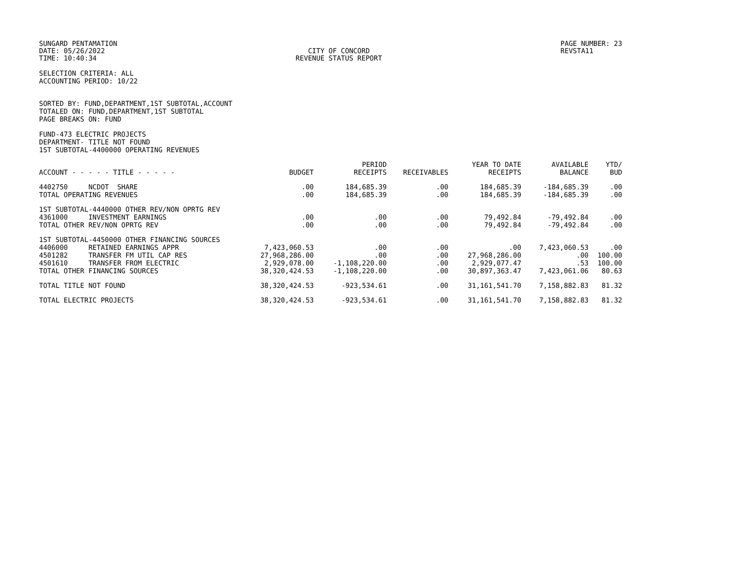SUNGARD PENTAMATION
DATE: 05/26/2022
TIME: 10:40:34
CITY OF CONCORD
REVENUE STATUS REPORT
PAGE NUMBER: 23
REVSTA11
SELECTION CRITERIA: ALL
ACCOUNTING PERIOD: 10/22
SORTED BY: FUND,DEPARTMENT,1ST SUBTOTAL,ACCOUNT
TOTALED ON: FUND,DEPARTMENT,1ST SUBTOTAL
PAGE BREAKS ON: FUND
FUND-473 ELECTRIC PROJECTS
DEPARTMENT- TITLE NOT FOUND
1ST SUBTOTAL-4400000 OPERATING REVENUES
| ACCOUNT - - - - - TITLE - - - - - | BUDGET | PERIOD RECEIPTS | RECEIVABLES | YEAR TO DATE RECEIPTS | AVAILABLE BALANCE | YTD/ BUD |
| --- | --- | --- | --- | --- | --- | --- |
| 4402750 NCDOT SHARE | .00 | 184,685.39 | .00 | 184,685.39 | -184,685.39 | .00 |
| TOTAL OPERATING REVENUES | .00 | 184,685.39 | .00 | 184,685.39 | -184,685.39 | .00 |
| 1ST SUBTOTAL-4440000 OTHER REV/NON OPRTG REV | | | | | | |
| 4361000 INVESTMENT EARNINGS | .00 | .00 | .00 | 79,492.84 | -79,492.84 | .00 |
| TOTAL OTHER REV/NON OPRTG REV | .00 | .00 | .00 | 79,492.84 | -79,492.84 | .00 |
| 1ST SUBTOTAL-4450000 OTHER FINANCING SOURCES | | | | | | |
| 4406000 RETAINED EARNINGS APPR | 7,423,060.53 | .00 | .00 | .00 | 7,423,060.53 | .00 |
| 4501282 TRANSFER FM UTIL CAP RES | 27,968,286.00 | .00 | .00 | 27,968,286.00 | .00 | 100.00 |
| 4501610 TRANSFER FROM ELECTRIC | 2,929,078.00 | -1,108,220.00 | .00 | 2,929,077.47 | .53 | 100.00 |
| TOTAL OTHER FINANCING SOURCES | 38,320,424.53 | -1,108,220.00 | .00 | 30,897,363.47 | 7,423,061.06 | 80.63 |
| TOTAL TITLE NOT FOUND | 38,320,424.53 | -923,534.61 | .00 | 31,161,541.70 | 7,158,882.83 | 81.32 |
| TOTAL ELECTRIC PROJECTS | 38,320,424.53 | -923,534.61 | .00 | 31,161,541.70 | 7,158,882.83 | 81.32 |